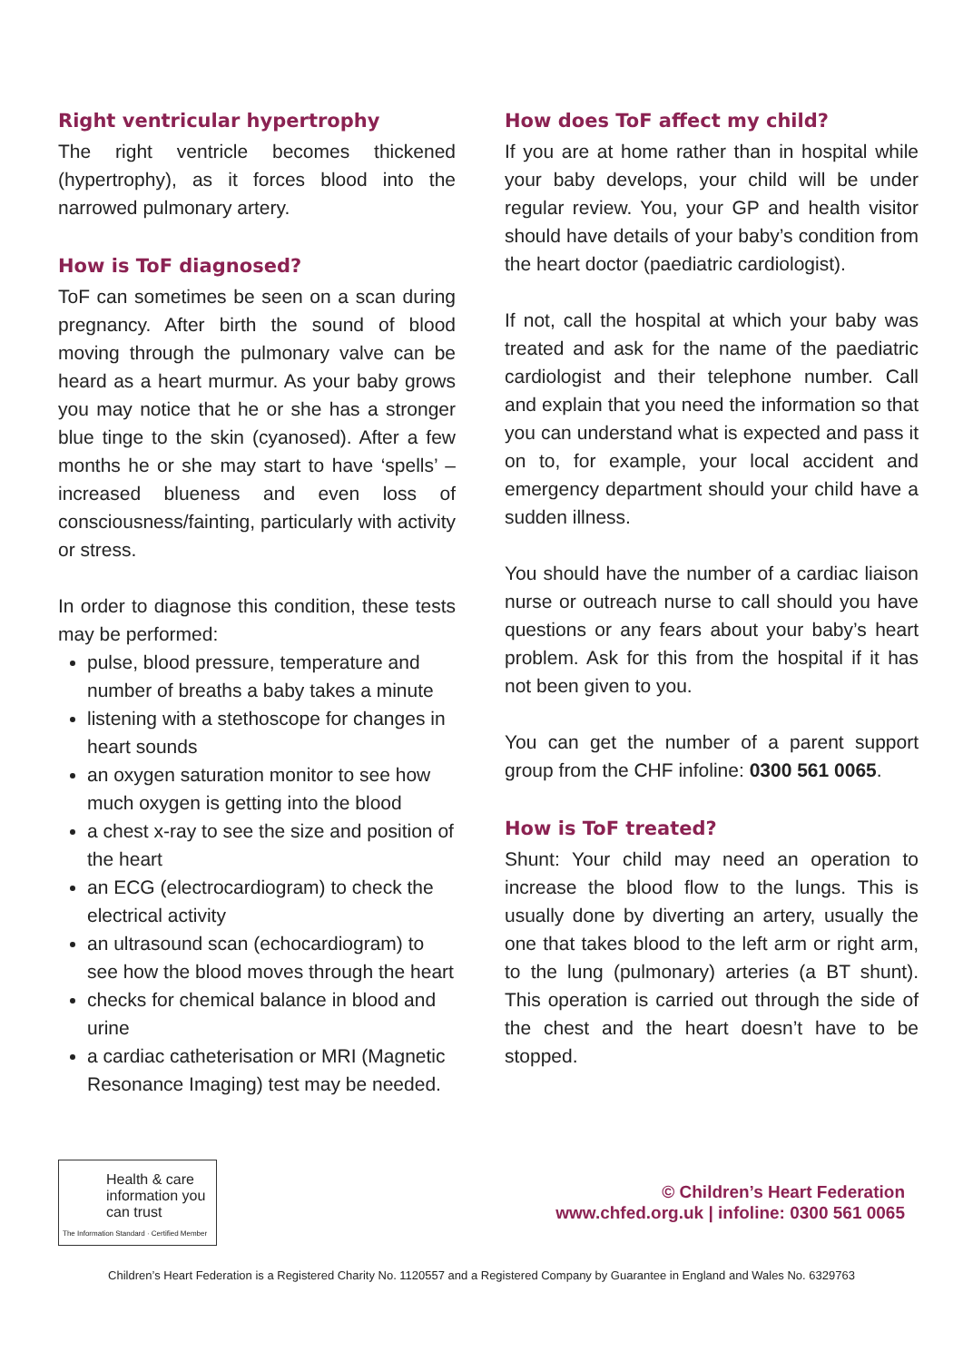Right ventricular hypertrophy
The right ventricle becomes thickened (hypertrophy), as it forces blood into the narrowed pulmonary artery.
How is ToF diagnosed?
ToF can sometimes be seen on a scan during pregnancy. After birth the sound of blood moving through the pulmonary valve can be heard as a heart murmur. As your baby grows you may notice that he or she has a stronger blue tinge to the skin (cyanosed). After a few months he or she may start to have ‘spells’ – increased blueness and even loss of consciousness/fainting, particularly with activity or stress.
In order to diagnose this condition, these tests may be performed:
pulse, blood pressure, temperature and number of breaths a baby takes a minute
listening with a stethoscope for changes in heart sounds
an oxygen saturation monitor to see how much oxygen is getting into the blood
a chest x-ray to see the size and position of the heart
an ECG (electrocardiogram) to check the electrical activity
an ultrasound scan (echocardiogram) to see how the blood moves through the heart
checks for chemical balance in blood and urine
a cardiac catheterisation or MRI (Magnetic Resonance Imaging) test may be needed.
How does ToF affect my child?
If you are at home rather than in hospital while your baby develops, your child will be under regular review. You, your GP and health visitor should have details of your baby’s condition from the heart doctor (paediatric cardiologist).
If not, call the hospital at which your baby was treated and ask for the name of the paediatric cardiologist and their telephone number. Call and explain that you need the information so that you can understand what is expected and pass it on to, for example, your local accident and emergency department should your child have a sudden illness.
You should have the number of a cardiac liaison nurse or outreach nurse to call should you have questions or any fears about your baby’s heart problem. Ask for this from the hospital if it has not been given to you.
You can get the number of a parent support group from the CHF infoline: 0300 561 0065.
How is ToF treated?
Shunt: Your child may need an operation to increase the blood flow to the lungs. This is usually done by diverting an artery, usually the one that takes blood to the left arm or right arm, to the lung (pulmonary) arteries (a BT shunt). This operation is carried out through the side of the chest and the heart doesn’t have to be stopped.
Health & care information you can trust
The Information Standard · Certified Member
© Children’s Heart Federation
www.chfed.org.uk | infoline: 0300 561 0065
Children’s Heart Federation is a Registered Charity No. 1120557 and a Registered Company by Guarantee in England and Wales No. 6329763